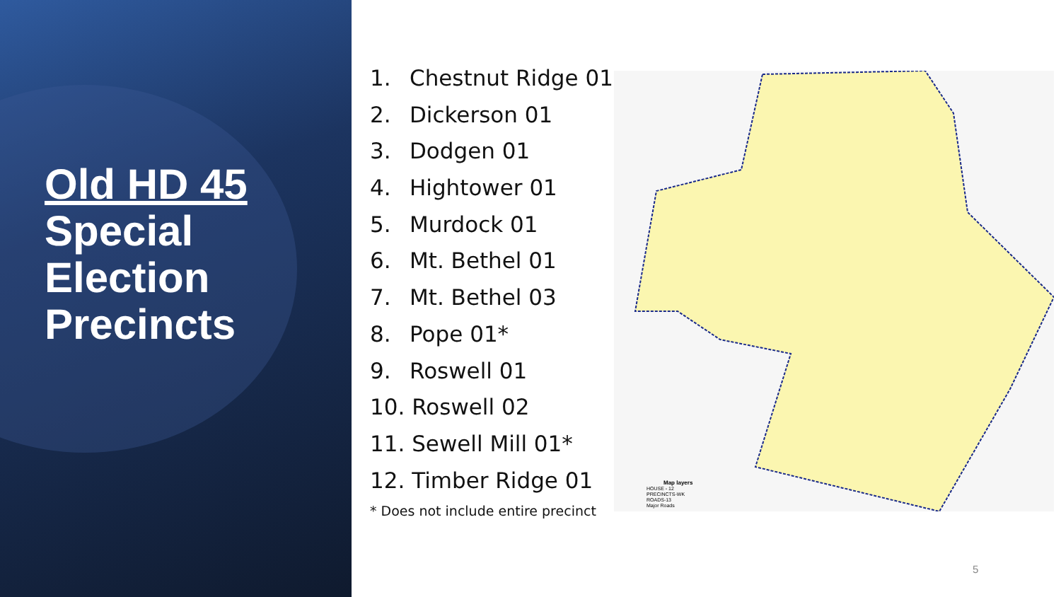Old HD 45
Special
Election
Precincts
1. Chestnut Ridge 01
2. Dickerson 01
3. Dodgen 01
4. Hightower 01
5. Murdock 01
6. Mt. Bethel 01
7. Mt. Bethel 03
8. Pope 01*
9. Roswell 01
10. Roswell 02
11. Sewell Mill 01*
12. Timber Ridge 01
* Does not include entire precinct
Map layers
HOUSE - 12
PRECINCTS-WK
ROADS-13
Major Roads
5